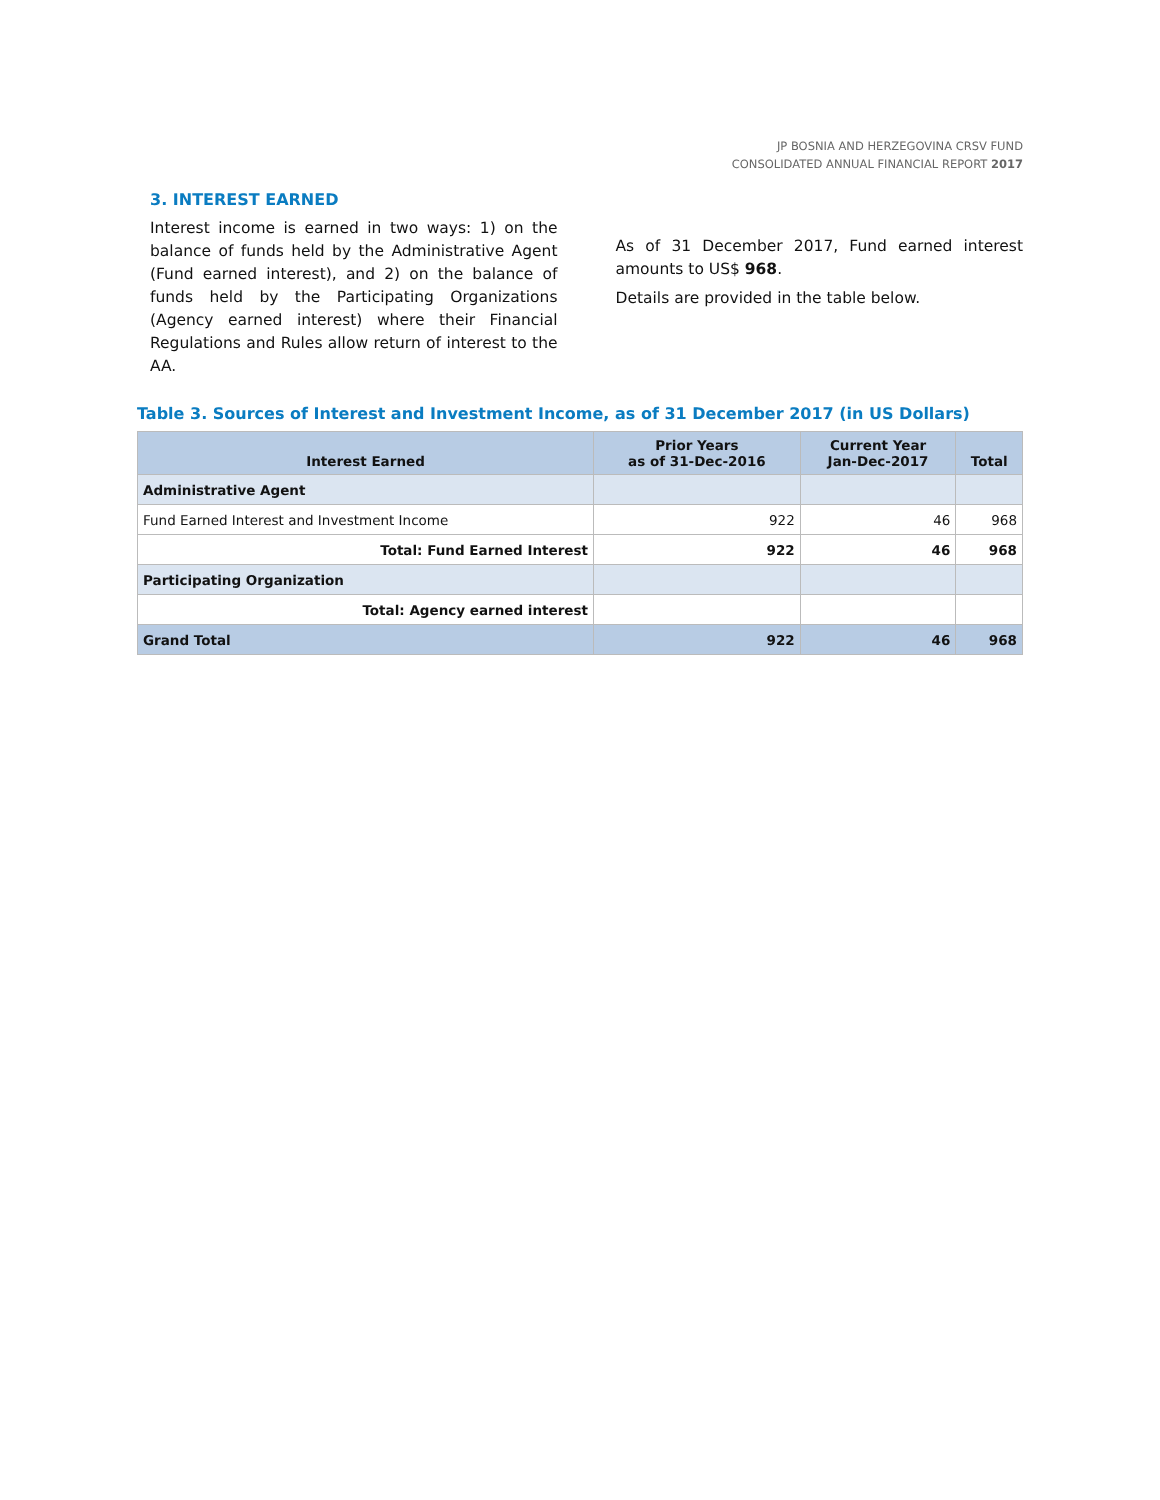JP BOSNIA AND HERZEGOVINA CRSV FUND
CONSOLIDATED ANNUAL FINANCIAL REPORT 2017
3. INTEREST EARNED
Interest income is earned in two ways: 1) on the balance of funds held by the Administrative Agent (Fund earned interest), and 2) on the balance of funds held by the Participating Organizations (Agency earned interest) where their Financial Regulations and Rules allow return of interest to the AA.
As of 31 December 2017, Fund earned interest amounts to US$ 968.
Details are provided in the table below.
Table 3. Sources of Interest and Investment Income, as of 31 December 2017 (in US Dollars)
| Interest Earned | Prior Years as of 31-Dec-2016 | Current Year Jan-Dec-2017 | Total |
| --- | --- | --- | --- |
| Administrative Agent | | | |
| Fund Earned Interest and Investment Income | 922 | 46 | 968 |
| Total: Fund Earned Interest | 922 | 46 | 968 |
| Participating Organization | | | |
| Total: Agency earned interest | | | |
| Grand Total | 922 | 46 | 968 |